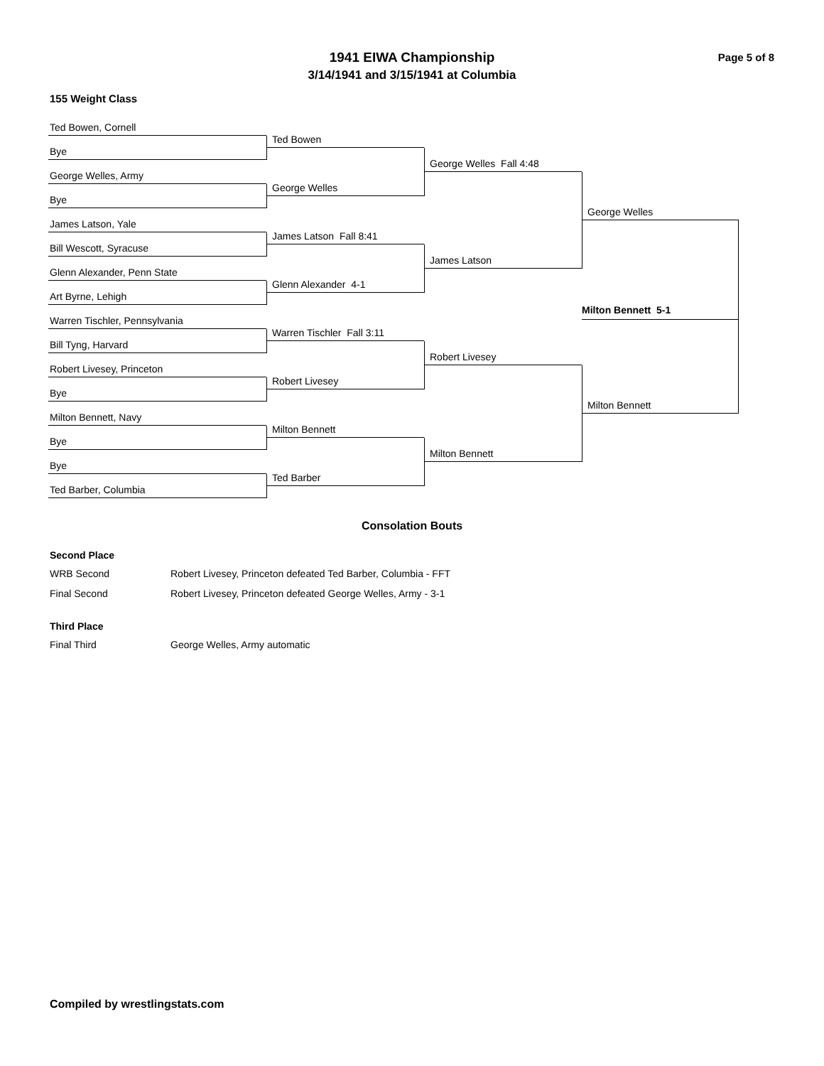Page 5 of 8
1941 EIWA Championship
3/14/1941 and 3/15/1941 at Columbia
155 Weight Class
Ted Bowen, Cornell
Bye
George Welles, Army
Bye
James Latson, Yale
Bill Wescott, Syracuse
Glenn Alexander, Penn State
Art Byrne, Lehigh
Warren Tischler, Pennsylvania
Bill Tyng, Harvard
Robert Livesey, Princeton
Bye
Milton Bennett, Navy
Bye
Bye
Ted Barber, Columbia
Ted Bowen
George Welles
James Latson Fall 8:41
Glenn Alexander 4-1
Warren Tischler Fall 3:11
Robert Livesey
Milton Bennett
Ted Barber
George Welles Fall 4:48
James Latson
Robert Livesey
Milton Bennett
George Welles
Milton Bennett 5-1
Milton Bennett
Consolation Bouts
Second Place
WRB Second Robert Livesey, Princeton defeated Ted Barber, Columbia - FFT
Final Second Robert Livesey, Princeton defeated George Welles, Army - 3-1
Third Place
Final Third George Welles, Army automatic
Compiled by wrestlingstats.com